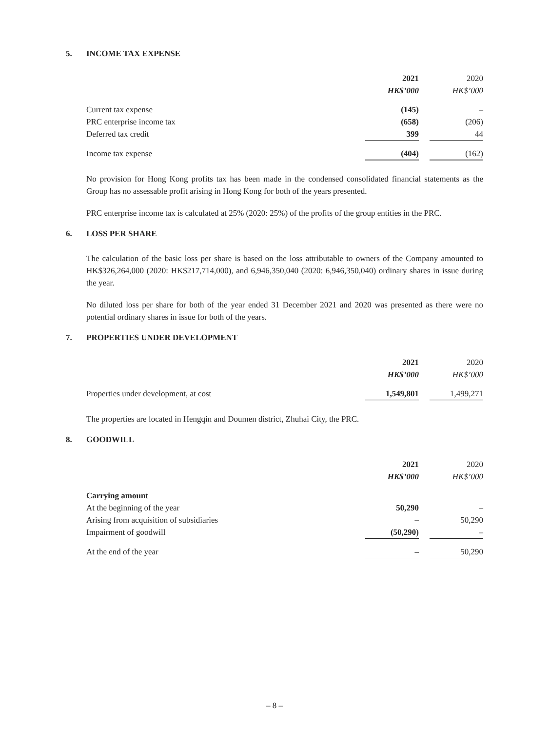5. INCOME TAX EXPENSE
| | 2021 | | 2020 |
| | HK$’000 | | HK$’000 |
| Current tax expense | (145) | | – |
| PRC enterprise income tax | (658) | | (206) |
| Deferred tax credit | 399 | | 44 |
| Income tax expense | (404) | | (162) |
No provision for Hong Kong profits tax has been made in the condensed consolidated financial statements as the Group has no assessable profit arising in Hong Kong for both of the years presented.
PRC enterprise income tax is calculated at 25% (2020: 25%) of the profits of the group entities in the PRC.
6. LOSS PER SHARE
The calculation of the basic loss per share is based on the loss attributable to owners of the Company amounted to HK$326,264,000 (2020: HK$217,714,000), and 6,946,350,040 (2020: 6,946,350,040) ordinary shares in issue during the year.
No diluted loss per share for both of the year ended 31 December 2021 and 2020 was presented as there were no potential ordinary shares in issue for both of the years.
7. PROPERTIES UNDER DEVELOPMENT
| | 2021 | | 2020 |
| | HK$’000 | | HK$’000 |
| Properties under development, at cost | 1,549,801 | | 1,499,271 |
The properties are located in Hengqin and Doumen district, Zhuhai City, the PRC.
8. GOODWILL
| | 2021 | | 2020 |
| | HK$’000 | | HK$’000 |
| Carrying amount | | | |
| At the beginning of the year | 50,290 | | – |
| Arising from acquisition of subsidiaries | – | | 50,290 |
| Impairment of goodwill | (50,290) | | – |
| At the end of the year | – | | 50,290 |
– 8 –